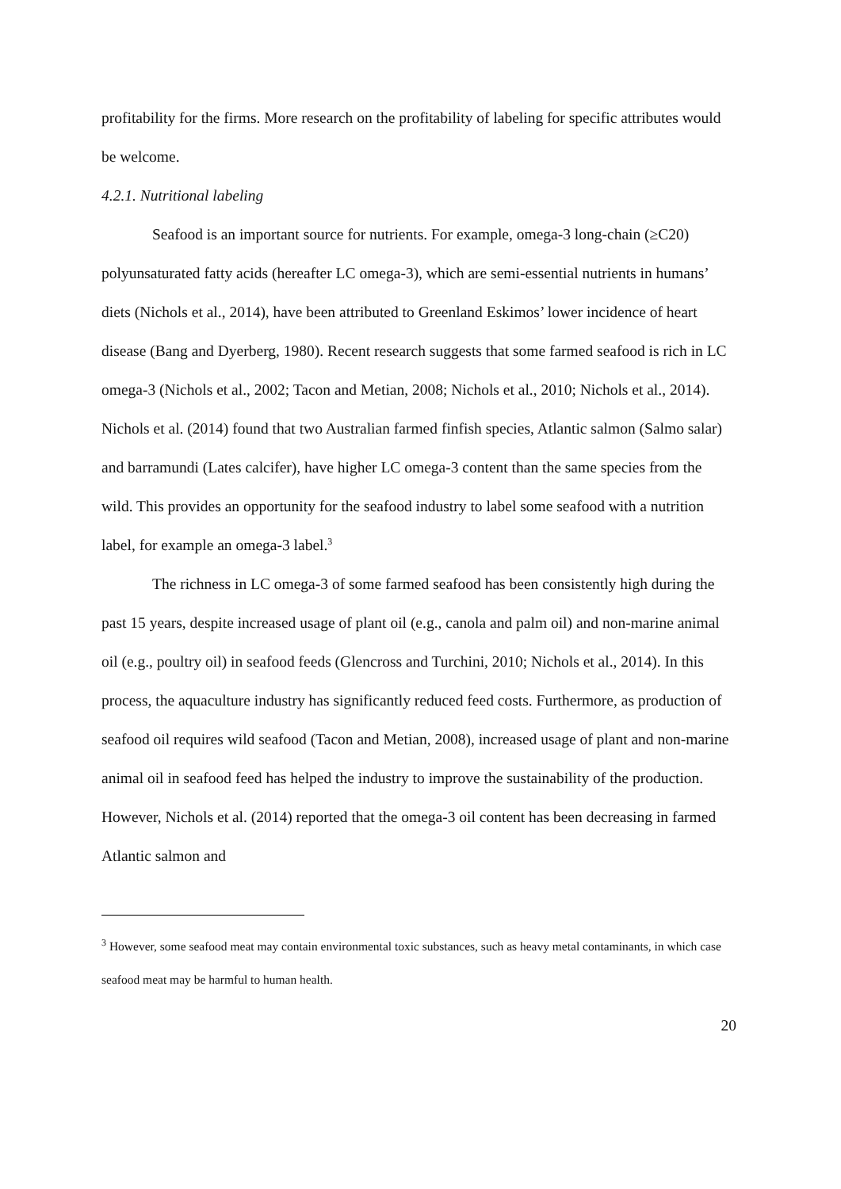profitability for the firms. More research on the profitability of labeling for specific attributes would be welcome.
4.2.1. Nutritional labeling
Seafood is an important source for nutrients. For example, omega-3 long-chain (≥C20) polyunsaturated fatty acids (hereafter LC omega-3), which are semi-essential nutrients in humans’ diets (Nichols et al., 2014), have been attributed to Greenland Eskimos’ lower incidence of heart disease (Bang and Dyerberg, 1980). Recent research suggests that some farmed seafood is rich in LC omega-3 (Nichols et al., 2002; Tacon and Metian, 2008; Nichols et al., 2010; Nichols et al., 2014). Nichols et al. (2014) found that two Australian farmed finfish species, Atlantic salmon (Salmo salar) and barramundi (Lates calcifer), have higher LC omega-3 content than the same species from the wild. This provides an opportunity for the seafood industry to label some seafood with a nutrition label, for example an omega-3 label.<sup>3</sup>
The richness in LC omega-3 of some farmed seafood has been consistently high during the past 15 years, despite increased usage of plant oil (e.g., canola and palm oil) and non-marine animal oil (e.g., poultry oil) in seafood feeds (Glencross and Turchini, 2010; Nichols et al., 2014). In this process, the aquaculture industry has significantly reduced feed costs. Furthermore, as production of seafood oil requires wild seafood (Tacon and Metian, 2008), increased usage of plant and non-marine animal oil in seafood feed has helped the industry to improve the sustainability of the production. However, Nichols et al. (2014) reported that the omega-3 oil content has been decreasing in farmed Atlantic salmon and
<sup>3</sup> However, some seafood meat may contain environmental toxic substances, such as heavy metal contaminants, in which case seafood meat may be harmful to human health.
20